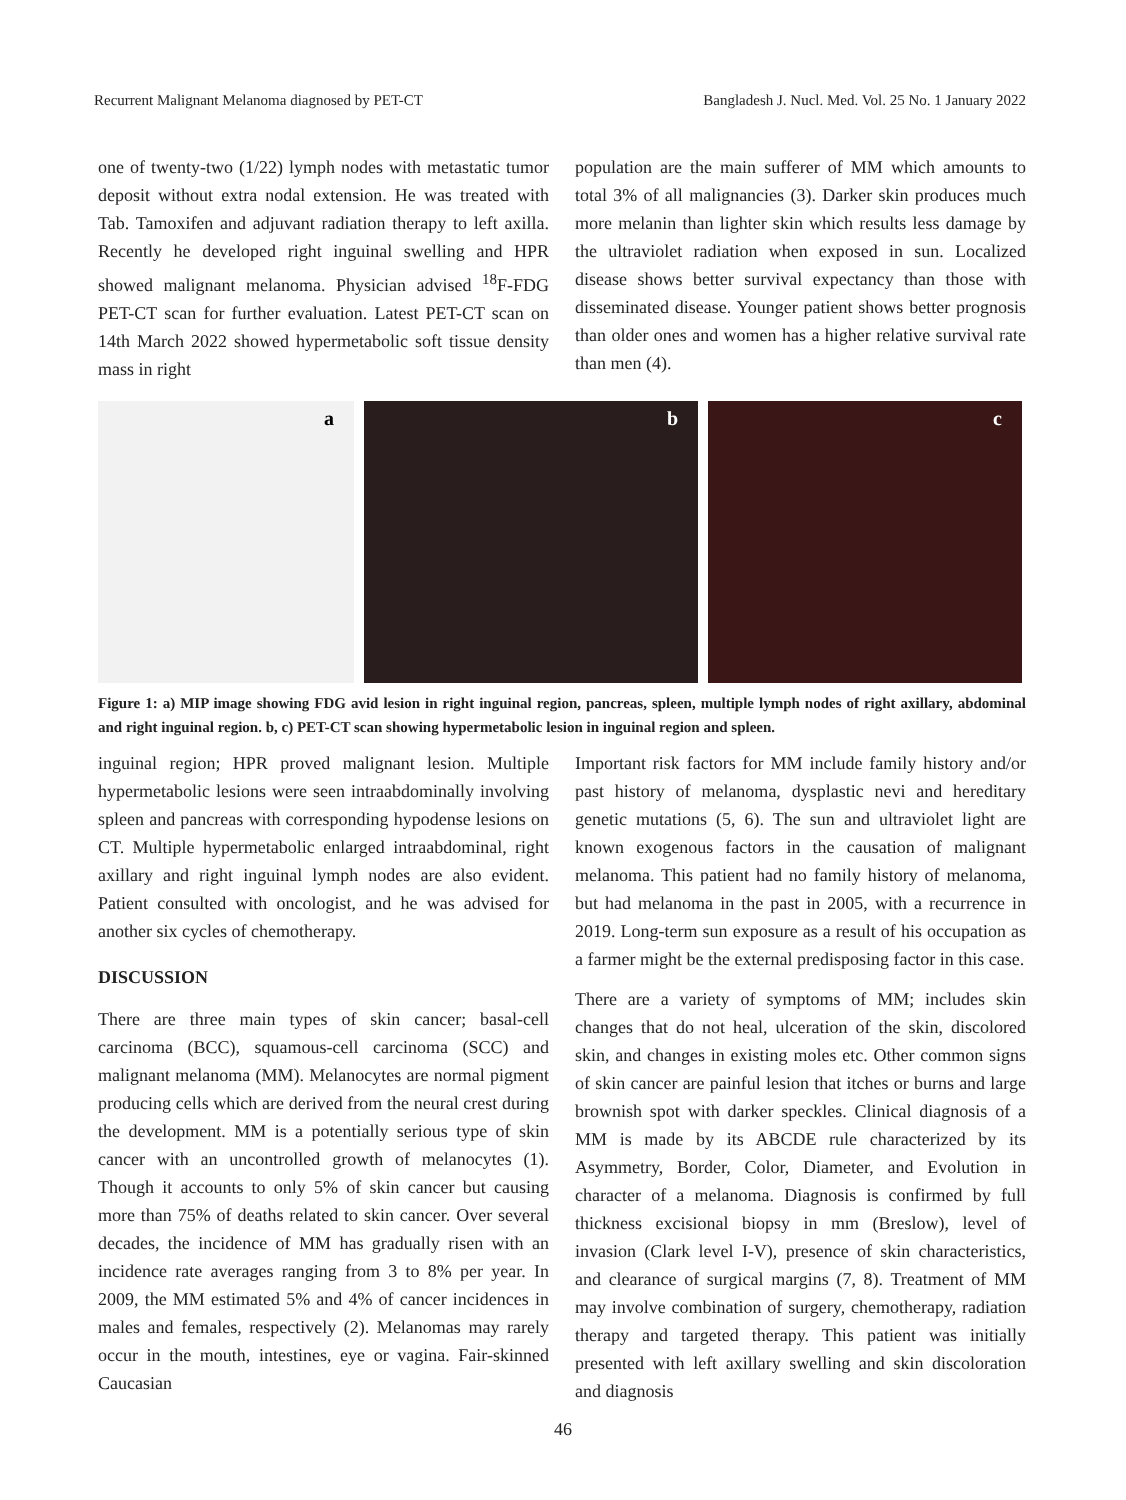Recurrent Malignant Melanoma diagnosed by PET-CT Bangladesh J. Nucl. Med. Vol. 25 No. 1 January 2022
one of twenty-two (1/22) lymph nodes with metastatic tumor deposit without extra nodal extension. He was treated with Tab. Tamoxifen and adjuvant radiation therapy to left axilla. Recently he developed right inguinal swelling and HPR showed malignant melanoma. Physician advised <sup>18</sup>F-FDG PET-CT scan for further evaluation. Latest PET-CT scan on 14th March 2022 showed hypermetabolic soft tissue density mass in right
population are the main sufferer of MM which amounts to total 3% of all malignancies (3). Darker skin produces much more melanin than lighter skin which results less damage by the ultraviolet radiation when exposed in sun. Localized disease shows better survival expectancy than those with disseminated disease. Younger patient shows better prognosis than older ones and women has a higher relative survival rate than men (4).
a
b
c
Figure 1: a) MIP image showing FDG avid lesion in right inguinal region, pancreas, spleen, multiple lymph nodes of right axillary, abdominal and right inguinal region. b, c) PET-CT scan showing hypermetabolic lesion in inguinal region and spleen.
inguinal region; HPR proved malignant lesion. Multiple hypermetabolic lesions were seen intraabdominally involving spleen and pancreas with corresponding hypodense lesions on CT. Multiple hypermetabolic enlarged intraabdominal, right axillary and right inguinal lymph nodes are also evident. Patient consulted with oncologist, and he was advised for another six cycles of chemotherapy.
DISCUSSION
There are three main types of skin cancer; basal-cell carcinoma (BCC), squamous-cell carcinoma (SCC) and malignant melanoma (MM). Melanocytes are normal pigment producing cells which are derived from the neural crest during the development. MM is a potentially serious type of skin cancer with an uncontrolled growth of melanocytes (1). Though it accounts to only 5% of skin cancer but causing more than 75% of deaths related to skin cancer. Over several decades, the incidence of MM has gradually risen with an incidence rate averages ranging from 3 to 8% per year. In 2009, the MM estimated 5% and 4% of cancer incidences in males and females, respectively (2). Melanomas may rarely occur in the mouth, intestines, eye or vagina. Fair-skinned Caucasian
Important risk factors for MM include family history and/or past history of melanoma, dysplastic nevi and hereditary genetic mutations (5, 6). The sun and ultraviolet light are known exogenous factors in the causation of malignant melanoma. This patient had no family history of melanoma, but had melanoma in the past in 2005, with a recurrence in 2019. Long-term sun exposure as a result of his occupation as a farmer might be the external predisposing factor in this case.
There are a variety of symptoms of MM; includes skin changes that do not heal, ulceration of the skin, discolored skin, and changes in existing moles etc. Other common signs of skin cancer are painful lesion that itches or burns and large brownish spot with darker speckles. Clinical diagnosis of a MM is made by its ABCDE rule characterized by its Asymmetry, Border, Color, Diameter, and Evolution in character of a melanoma. Diagnosis is confirmed by full thickness excisional biopsy in mm (Breslow), level of invasion (Clark level I-V), presence of skin characteristics, and clearance of surgical margins (7, 8). Treatment of MM may involve combination of surgery, chemotherapy, radiation therapy and targeted therapy. This patient was initially presented with left axillary swelling and skin discoloration and diagnosis
46